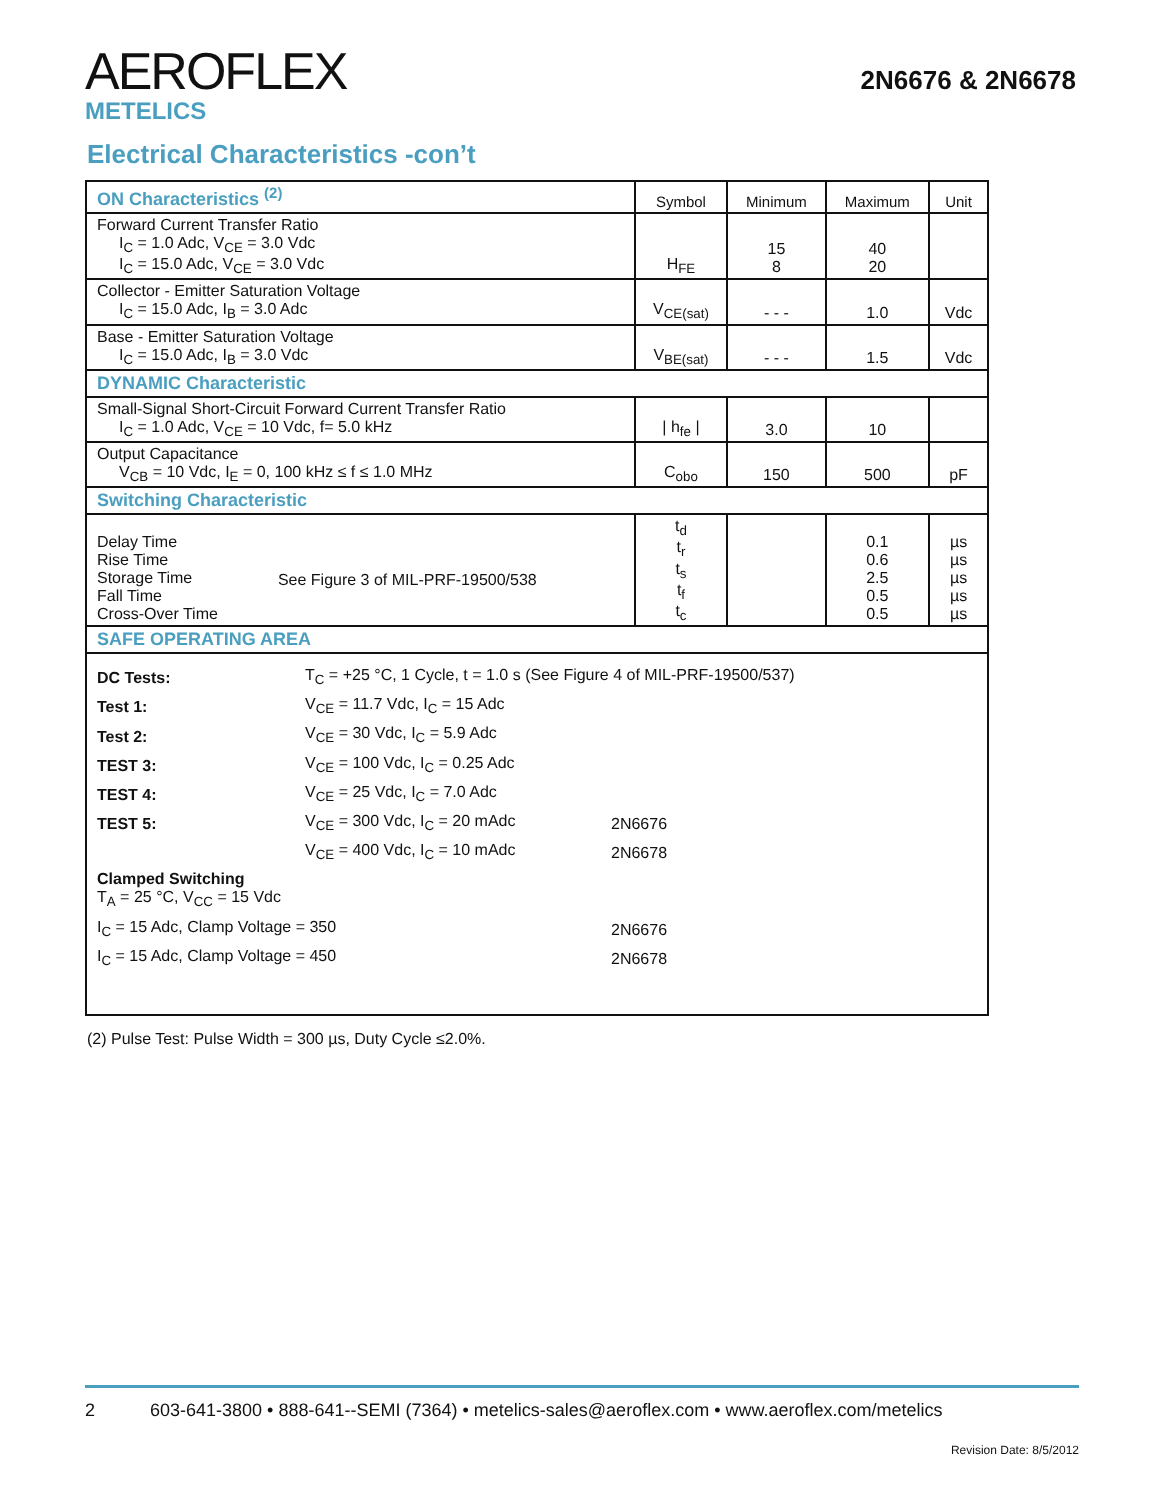AEROFLEX
METELICS
2N6676 & 2N6678
Electrical Characteristics -con’t
| ON Characteristics <sup>(2)</sup> | Symbol | Minimum | Maximum | Unit |
| --- | --- | --- | --- | --- |
| Forward Current Transfer Ratio I<sub>C</sub> = 1.0 Adc, V<sub>CE</sub> = 3.0 Vdc I<sub>C</sub> = 15.0 Adc, V<sub>CE</sub> = 3.0 Vdc | H<sub>FE</sub> | 15 8 | 40 20 | |
| Collector - Emitter Saturation Voltage I<sub>C</sub> = 15.0 Adc, I<sub>B</sub> = 3.0 Adc | V<sub>CE(sat)</sub> | - - - | 1.0 | Vdc |
| Base - Emitter Saturation Voltage I<sub>C</sub> = 15.0 Adc, I<sub>B</sub> = 3.0 Vdc | V<sub>BE(sat)</sub> | - - - | 1.5 | Vdc |
| DYNAMIC Characteristic | | | | |
| Small-Signal Short-Circuit Forward Current Transfer Ratio I<sub>C</sub> = 1.0 Adc, V<sub>CE</sub> = 10 Vdc, f= 5.0 kHz | / h<sub>fe</sub> / | 3.0 | 10 | |
| Output Capacitance V<sub>CB</sub> = 10 Vdc, I<sub>E</sub> = 0, 100 kHz ≤ f ≤ 1.0 MHz | C<sub>obo</sub> | 150 | 500 | pF |
| Switching Characteristic | | | | |
| Delay Time Rise Time Storage Time Fall Time Cross-Over Time See Figure 3 of MIL-PRF-19500/538 | t<sub>d</sub> t<sub>r</sub> t<sub>s</sub> t<sub>f</sub> t<sub>c</sub> | | 0.1 0.6 2.5 0.5 0.5 | µs µs µs µs µs |
| SAFE OPERATING AREA | | | | |
| / DC Tests: / T<sub>C</sub> = +25 °C, 1 Cycle, t = 1.0 s (See Figure 4 of MIL-PRF-19500/537) / / / Test 1: / V<sub>CE</sub> = 11.7 Vdc, I<sub>C</sub> = 15 Adc / / / Test 2: / V<sub>CE</sub> = 30 Vdc, I<sub>C</sub> = 5.9 Adc / / / TEST 3: / V<sub>CE</sub> = 100 Vdc, I<sub>C</sub> = 0.25 Adc / / / TEST 4: / V<sub>CE</sub> = 25 Vdc, I<sub>C</sub> = 7.0 Adc / / / TEST 5: / V<sub>CE</sub> = 300 Vdc, I<sub>C</sub> = 20 mAdc / 2N6676 / / / V<sub>CE</sub> = 400 Vdc, I<sub>C</sub> = 10 mAdc / 2N6678 / / Clamped Switching T<sub>A</sub> = 25 °C, V<sub>CC</sub> = 15 Vdc / / / / I<sub>C</sub> = 15 Adc, Clamp Voltage = 350 / / 2N6676 / / I<sub>C</sub> = 15 Adc, Clamp Voltage = 450 / / 2N6678 / | | | | |
(2) Pulse Test: Pulse Width = 300 µs, Duty Cycle ≤2.0%.
2 603-641-3800 • 888-641--SEMI (7364) • metelics-sales@aeroflex.com • www.aeroflex.com/metelics
Revision Date: 8/5/2012